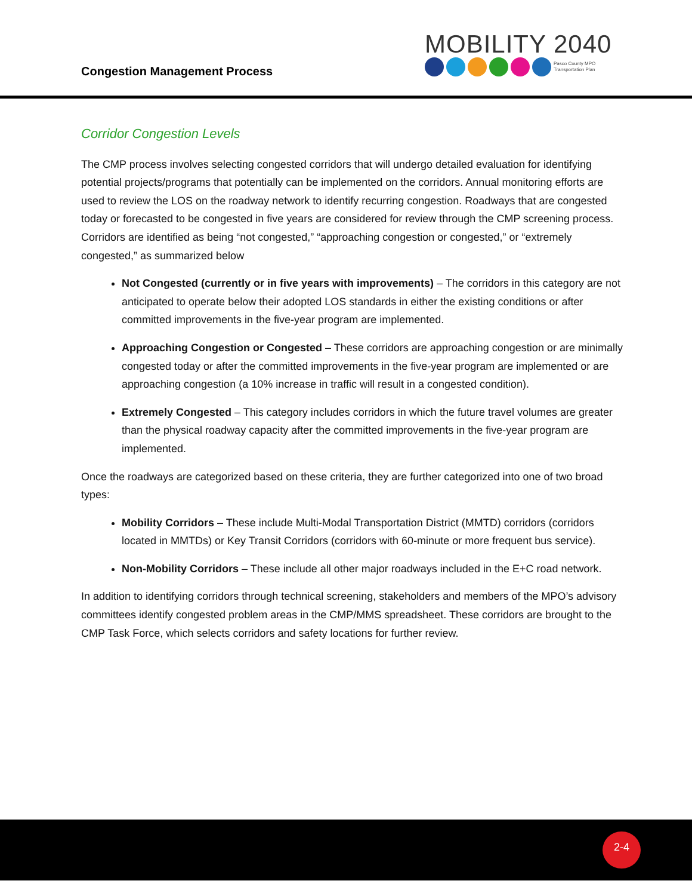Congestion Management Process
MOBILITY 2040
Pasco County MPO
Transportation Plan
Corridor Congestion Levels
The CMP process involves selecting congested corridors that will undergo detailed evaluation for identifying potential projects/programs that potentially can be implemented on the corridors. Annual monitoring efforts are used to review the LOS on the roadway network to identify recurring congestion. Roadways that are congested today or forecasted to be congested in five years are considered for review through the CMP screening process. Corridors are identified as being “not congested,” “approaching congestion or congested,” or “extremely congested,” as summarized below
Not Congested (currently or in five years with improvements) – The corridors in this category are not anticipated to operate below their adopted LOS standards in either the existing conditions or after committed improvements in the five-year program are implemented.
Approaching Congestion or Congested – These corridors are approaching congestion or are minimally congested today or after the committed improvements in the five-year program are implemented or are approaching congestion (a 10% increase in traffic will result in a congested condition).
Extremely Congested – This category includes corridors in which the future travel volumes are greater than the physical roadway capacity after the committed improvements in the five-year program are implemented.
Once the roadways are categorized based on these criteria, they are further categorized into one of two broad types:
Mobility Corridors – These include Multi-Modal Transportation District (MMTD) corridors (corridors located in MMTDs) or Key Transit Corridors (corridors with 60-minute or more frequent bus service).
Non-Mobility Corridors – These include all other major roadways included in the E+C road network.
In addition to identifying corridors through technical screening, stakeholders and members of the MPO’s advisory committees identify congested problem areas in the CMP/MMS spreadsheet. These corridors are brought to the CMP Task Force, which selects corridors and safety locations for further review.
2-4